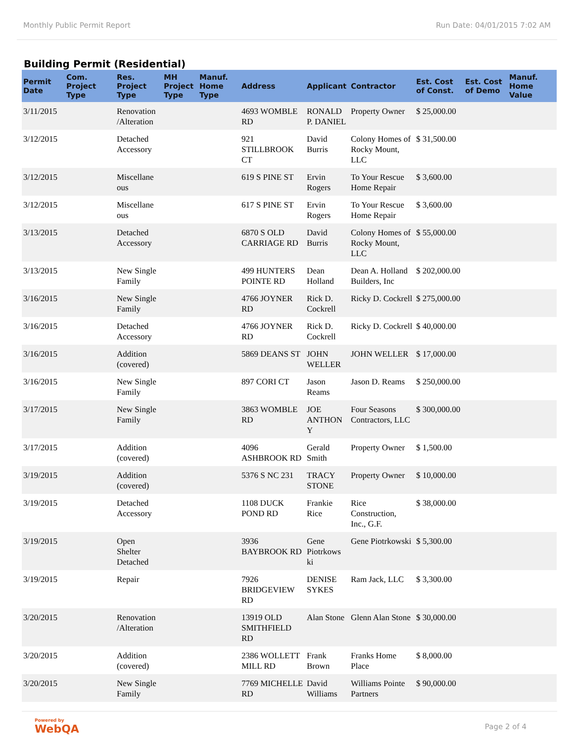Monthly Public Permit Report Run Date: 04/01/2015 7:02 AM
Building Permit (Residential)
| Permit Date | Com. Project Type | Res. Project Type | MH Project Type | Manuf. Home Type | Address | Applicant | Contractor | Est. Cost of Const. | Est. Cost of Demo | Manuf. Home Value |
| --- | --- | --- | --- | --- | --- | --- | --- | --- | --- | --- |
| 3/11/2015 | | Renovation /Alteration | | | 4693 WOMBLE RD | RONALD P. DANIEL | Property Owner | $ 25,000.00 | | |
| 3/12/2015 | | Detached Accessory | | | 921 STILLBROOK CT | David Burris | Colony Homes of Rocky Mount, LLC | $ 31,500.00 | | |
| 3/12/2015 | | Miscellane ous | | | 619 S PINE ST | Ervin Rogers | To Your Rescue Home Repair | $ 3,600.00 | | |
| 3/12/2015 | | Miscellane ous | | | 617 S PINE ST | Ervin Rogers | To Your Rescue Home Repair | $ 3,600.00 | | |
| 3/13/2015 | | Detached Accessory | | | 6870 S OLD CARRIAGE RD | David Burris | Colony Homes of Rocky Mount, LLC | $ 55,000.00 | | |
| 3/13/2015 | | New Single Family | | | 499 HUNTERS POINTE RD | Dean Holland | Dean A. Holland Builders, Inc | $ 202,000.00 | | |
| 3/16/2015 | | New Single Family | | | 4766 JOYNER RD | Rick D. Cockrell | Ricky D. Cockrell | $ 275,000.00 | | |
| 3/16/2015 | | Detached Accessory | | | 4766 JOYNER RD | Rick D. Cockrell | Ricky D. Cockrell | $ 40,000.00 | | |
| 3/16/2015 | | Addition (covered) | | | 5869 DEANS ST | JOHN WELLER | JOHN WELLER | $ 17,000.00 | | |
| 3/16/2015 | | New Single Family | | | 897 CORI CT | Jason Reams | Jason D. Reams | $ 250,000.00 | | |
| 3/17/2015 | | New Single Family | | | 3863 WOMBLE RD | JOE ANTHON Y | Four Seasons Contractors, LLC | $ 300,000.00 | | |
| 3/17/2015 | | Addition (covered) | | | 4096 ASHBROOK RD | Gerald Smith | Property Owner | $ 1,500.00 | | |
| 3/19/2015 | | Addition (covered) | | | 5376 S NC 231 | TRACY STONE | Property Owner | $ 10,000.00 | | |
| 3/19/2015 | | Detached Accessory | | | 1108 DUCK POND RD | Frankie Rice | Rice Construction, Inc., G.F. | $ 38,000.00 | | |
| 3/19/2015 | | Open Shelter Detached | | | 3936 BAYBROOK RD | Gene Piotrkows ki | Gene Piotrkowski | $ 5,300.00 | | |
| 3/19/2015 | | Repair | | | 7926 BRIDGEVIEW RD | DENISE SYKES | Ram Jack, LLC | $ 3,300.00 | | |
| 3/20/2015 | | Renovation /Alteration | | | 13919 OLD SMITHFIELD RD | Alan Stone | Glenn Alan Stone | $ 30,000.00 | | |
| 3/20/2015 | | Addition (covered) | | | 2386 WOLLETT MILL RD | Frank Brown | Franks Home Place | $ 8,000.00 | | |
| 3/20/2015 | | New Single Family | | | 7769 MICHELLE RD | David Williams | Williams Pointe Partners | $ 90,000.00 | | |
Powered by
WebQA
Page 2 of 4